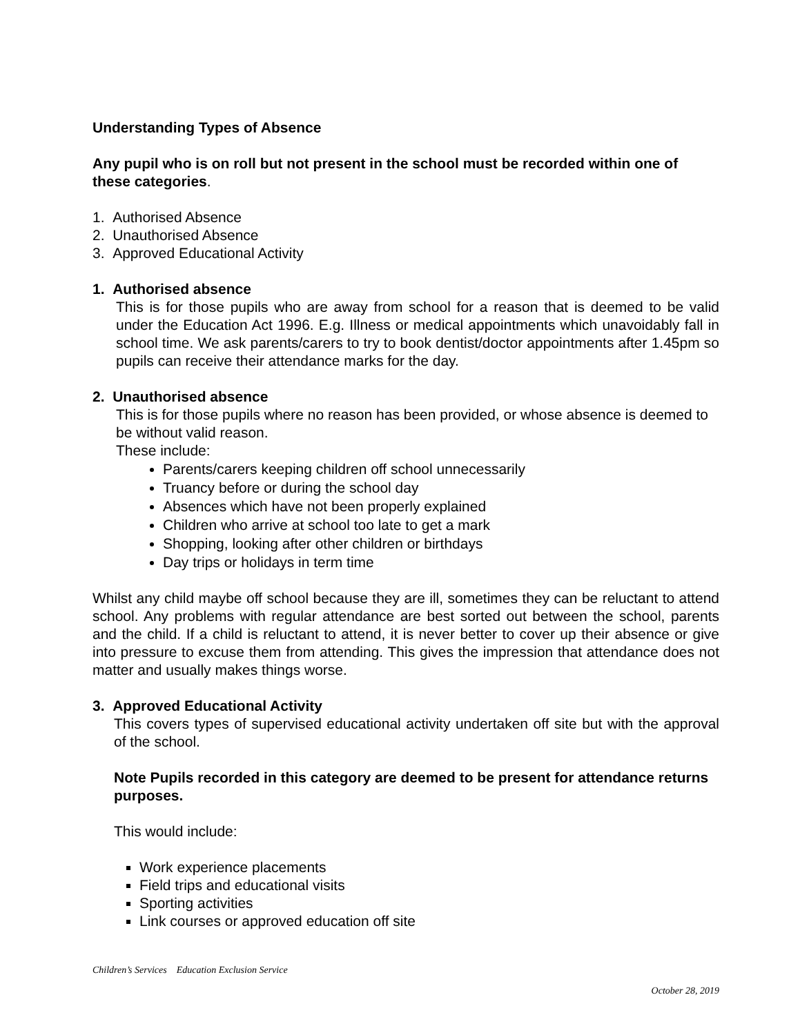Understanding Types of Absence
Any pupil who is on roll but not present in the school must be recorded within one of these categories.
1. Authorised Absence
2. Unauthorised Absence
3. Approved Educational Activity
1. Authorised absence
This is for those pupils who are away from school for a reason that is deemed to be valid under the Education Act 1996. E.g. Illness or medical appointments which unavoidably fall in school time. We ask parents/carers to try to book dentist/doctor appointments after 1.45pm so pupils can receive their attendance marks for the day.
2. Unauthorised absence
This is for those pupils where no reason has been provided, or whose absence is deemed to be without valid reason.
These include:
Parents/carers keeping children off school unnecessarily
Truancy before or during the school day
Absences which have not been properly explained
Children who arrive at school too late to get a mark
Shopping, looking after other children or birthdays
Day trips or holidays in term time
Whilst any child maybe off school because they are ill, sometimes they can be reluctant to attend school. Any problems with regular attendance are best sorted out between the school, parents and the child. If a child is reluctant to attend, it is never better to cover up their absence or give into pressure to excuse them from attending. This gives the impression that attendance does not matter and usually makes things worse.
3. Approved Educational Activity
This covers types of supervised educational activity undertaken off site but with the approval of the school.
Note Pupils recorded in this category are deemed to be present for attendance returns purposes.
This would include:
Work experience placements
Field trips and educational visits
Sporting activities
Link courses or approved education off site
Children’s Services Education Exclusion Service
October 28, 2019